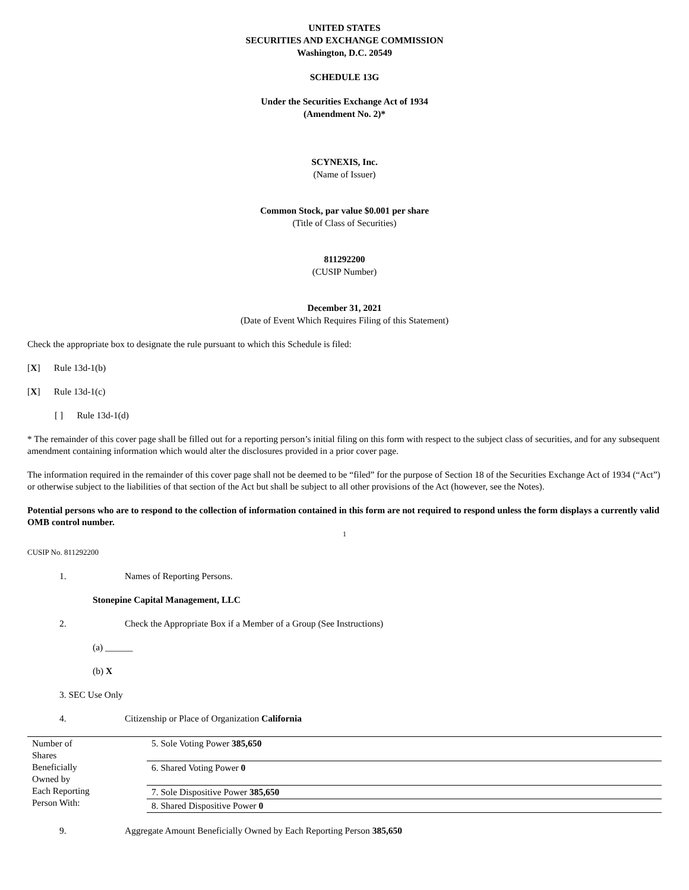UNITED STATES
SECURITIES AND EXCHANGE COMMISSION
Washington, D.C. 20549
SCHEDULE 13G
Under the Securities Exchange Act of 1934
(Amendment No. 2)*
SCYNEXIS, Inc.
(Name of Issuer)
Common Stock, par value $0.001 per share
(Title of Class of Securities)
811292200
(CUSIP Number)
December 31, 2021
(Date of Event Which Requires Filing of this Statement)
Check the appropriate box to designate the rule pursuant to which this Schedule is filed:
[X] Rule 13d-1(b)
[X] Rule 13d-1(c)
[ ] Rule 13d-1(d)
* The remainder of this cover page shall be filled out for a reporting person’s initial filing on this form with respect to the subject class of securities, and for any subsequent amendment containing information which would alter the disclosures provided in a prior cover page.
The information required in the remainder of this cover page shall not be deemed to be “filed” for the purpose of Section 18 of the Securities Exchange Act of 1934 (“Act”) or otherwise subject to the liabilities of that section of the Act but shall be subject to all other provisions of the Act (however, see the Notes).
Potential persons who are to respond to the collection of information contained in this form are not required to respond unless the form displays a currently valid OMB control number.
1
CUSIP No. 811292200
1. Names of Reporting Persons.
Stonepine Capital Management, LLC
2. Check the Appropriate Box if a Member of a Group (See Instructions)
(a) ______
(b) X
3. SEC Use Only
4. Citizenship or Place of Organization California
| Number of Shares Beneficially Owned by Each Reporting Person With: | 5. Sole Voting Power 385,650 |
| | 6. Shared Voting Power 0 |
| | 7. Sole Dispositive Power 385,650 |
| | 8. Shared Dispositive Power 0 |
9. Aggregate Amount Beneficially Owned by Each Reporting Person 385,650